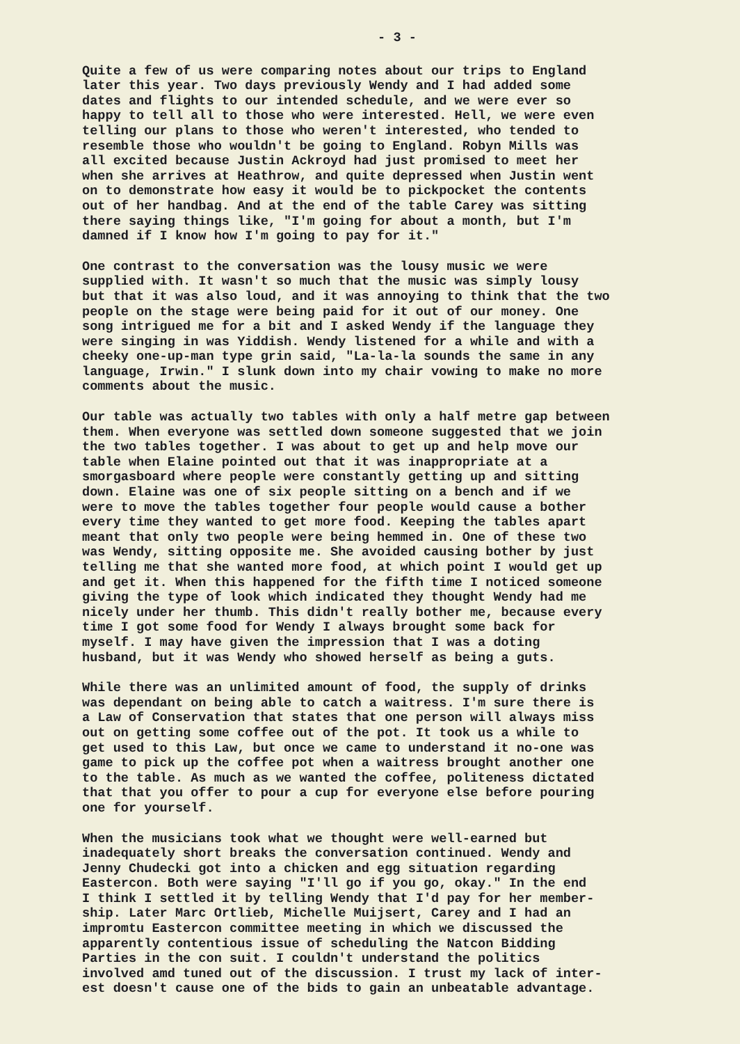- 3 -
Quite a few of us were comparing notes about our trips to England later this year. Two days previously Wendy and I had added some dates and flights to our intended schedule, and we were ever so happy to tell all to those who were interested. Hell, we were even telling our plans to those who weren't interested, who tended to resemble those who wouldn't be going to England. Robyn Mills was all excited because Justin Ackroyd had just promised to meet her when she arrives at Heathrow, and quite depressed when Justin went on to demonstrate how easy it would be to pickpocket the contents out of her handbag. And at the end of the table Carey was sitting there saying things like, "I'm going for about a month, but I'm damned if I know how I'm going to pay for it."
One contrast to the conversation was the lousy music we were supplied with. It wasn't so much that the music was simply lousy but that it was also loud, and it was annoying to think that the two people on the stage were being paid for it out of our money. One song intrigued me for a bit and I asked Wendy if the language they were singing in was Yiddish. Wendy listened for a while and with a cheeky one-up-man type grin said, "La-la-la sounds the same in any language, Irwin." I slunk down into my chair vowing to make no more comments about the music.
Our table was actually two tables with only a half metre gap between them. When everyone was settled down someone suggested that we join the two tables together. I was about to get up and help move our table when Elaine pointed out that it was inappropriate at a smorgasboard where people were constantly getting up and sitting down. Elaine was one of six people sitting on a bench and if we were to move the tables together four people would cause a bother every time they wanted to get more food. Keeping the tables apart meant that only two people were being hemmed in. One of these two was Wendy, sitting opposite me. She avoided causing bother by just telling me that she wanted more food, at which point I would get up and get it. When this happened for the fifth time I noticed someone giving the type of look which indicated they thought Wendy had me nicely under her thumb. This didn't really bother me, because every time I got some food for Wendy I always brought some back for myself. I may have given the impression that I was a doting husband, but it was Wendy who showed herself as being a guts.
While there was an unlimited amount of food, the supply of drinks was dependant on being able to catch a waitress. I'm sure there is a Law of Conservation that states that one person will always miss out on getting some coffee out of the pot. It took us a while to get used to this Law, but once we came to understand it no-one was game to pick up the coffee pot when a waitress brought another one to the table. As much as we wanted the coffee, politeness dictated that that you offer to pour a cup for everyone else before pouring one for yourself.
When the musicians took what we thought were well-earned but inadequately short breaks the conversation continued. Wendy and Jenny Chudecki got into a chicken and egg situation regarding Eastercon. Both were saying "I'll go if you go, okay." In the end I think I settled it by telling Wendy that I'd pay for her member- ship. Later Marc Ortlieb, Michelle Muijsert, Carey and I had an impromtu Eastercon committee meeting in which we discussed the apparently contentious issue of scheduling the Natcon Bidding Parties in the con suit. I couldn't understand the politics involved amd tuned out of the discussion. I trust my lack of inter- est doesn't cause one of the bids to gain an unbeatable advantage.